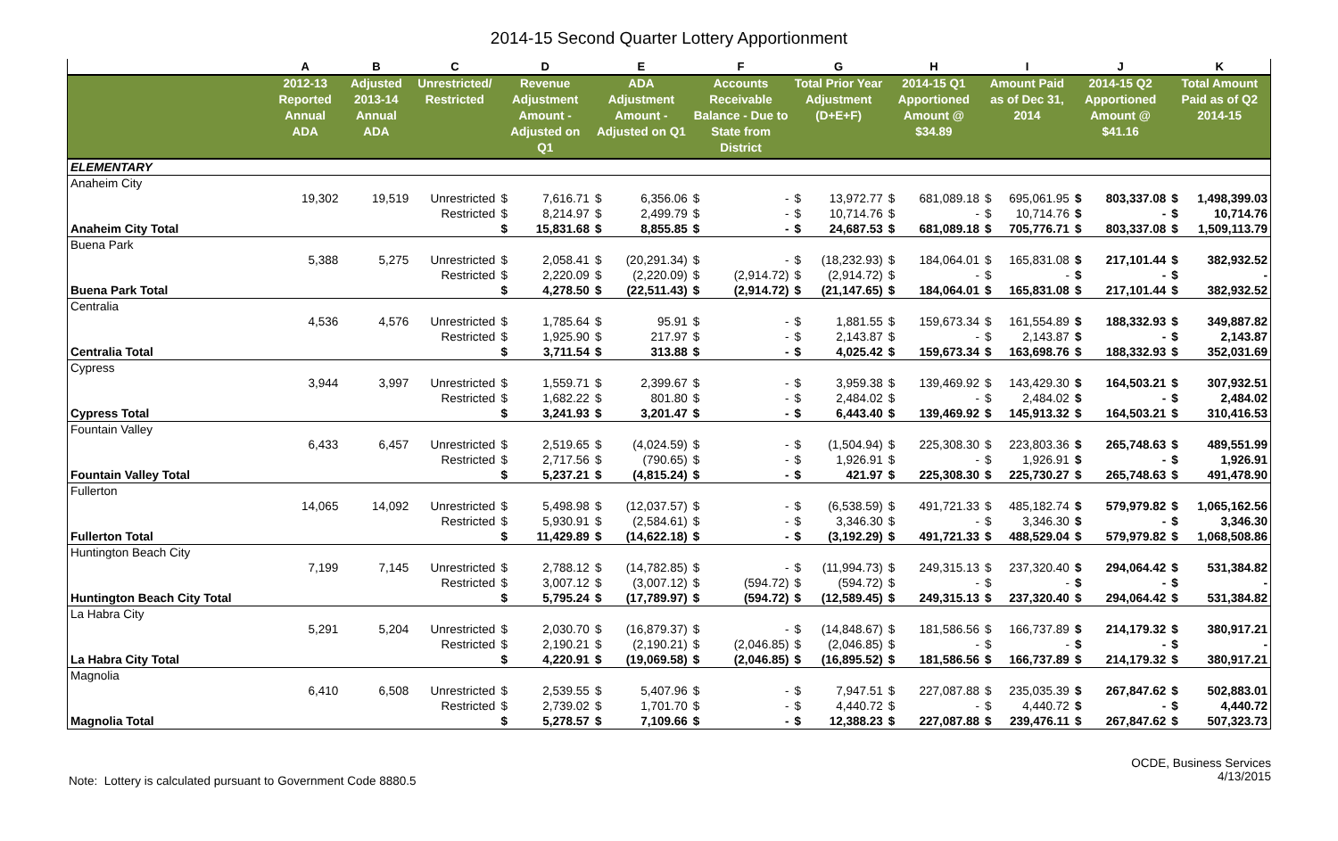2014-15 Second Quarter Lottery Apportionment
| | A | B | C | D | | E | | F | | G | | H | | I | | J | | K | |
| --- | --- | --- | --- | --- | --- | --- | --- | --- | --- | --- | --- | --- | --- | --- | --- | --- | --- | --- | --- |
| | 2012-13 Reported Annual ADA | Adjusted 2013-14 Annual ADA | Unrestricted/ Restricted | Revenue Adjustment Amount - Adjusted on Q1 | | ADA Adjustment Amount - Adjusted on Q1 | | Accounts Receivable Balance - Due to State from District | | Total Prior Year Adjustment (D+E+F) | | 2014-15 Q1 Apportioned Amount @ $34.89 | | Amount Paid as of Dec 31, 2014 | | 2014-15 Q2 Apportioned Amount @ $41.16 | | Total Amount Paid as of Q2 2014-15 | |
| ELEMENTARY | | | | | | | | | | | | | | | | | | | |
| Anaheim City | | | | | | | | | | | | | | | | | | | |
| | 19,302 | 19,519 | Unrestricted | $ | 7,616.71 | $ | 6,356.06 | $ | - | $ | 13,972.77 | $ | 681,089.18 | $ | 695,061.95 | $ | 803,337.08 | $ | 1,498,399.03 |
| | | | Restricted | $ | 8,214.97 | $ | 2,499.79 | $ | - | $ | 10,714.76 | $ | - | $ | 10,714.76 | $ | - | $ | 10,714.76 |
| Anaheim City Total | | | | $ | 15,831.68 | $ | 8,855.85 | $ | - | $ | 24,687.53 | $ | 681,089.18 | $ | 705,776.71 | $ | 803,337.08 | $ | 1,509,113.79 |
| Buena Park | | | | | | | | | | | | | | | | | | | |
| | 5,388 | 5,275 | Unrestricted | $ | 2,058.41 | $ | (20,291.34) | $ | - | $ | (18,232.93) | $ | 184,064.01 | $ | 165,831.08 | $ | 217,101.44 | $ | 382,932.52 |
| | | | Restricted | $ | 2,220.09 | $ | (2,220.09) | $ | (2,914.72) | $ | (2,914.72) | $ | - | $ | - | $ | - | $ | - |
| Buena Park Total | | | | $ | 4,278.50 | $ | (22,511.43) | $ | (2,914.72) | $ | (21,147.65) | $ | 184,064.01 | $ | 165,831.08 | $ | 217,101.44 | $ | 382,932.52 |
| Centralia | | | | | | | | | | | | | | | | | | | |
| | 4,536 | 4,576 | Unrestricted | $ | 1,785.64 | $ | 95.91 | $ | - | $ | 1,881.55 | $ | 159,673.34 | $ | 161,554.89 | $ | 188,332.93 | $ | 349,887.82 |
| | | | Restricted | $ | 1,925.90 | $ | 217.97 | $ | - | $ | 2,143.87 | $ | - | $ | 2,143.87 | $ | - | $ | 2,143.87 |
| Centralia Total | | | | $ | 3,711.54 | $ | 313.88 | $ | - | $ | 4,025.42 | $ | 159,673.34 | $ | 163,698.76 | $ | 188,332.93 | $ | 352,031.69 |
| Cypress | | | | | | | | | | | | | | | | | | | |
| | 3,944 | 3,997 | Unrestricted | $ | 1,559.71 | $ | 2,399.67 | $ | - | $ | 3,959.38 | $ | 139,469.92 | $ | 143,429.30 | $ | 164,503.21 | $ | 307,932.51 |
| | | | Restricted | $ | 1,682.22 | $ | 801.80 | $ | - | $ | 2,484.02 | $ | - | $ | 2,484.02 | $ | - | $ | 2,484.02 |
| Cypress Total | | | | $ | 3,241.93 | $ | 3,201.47 | $ | - | $ | 6,443.40 | $ | 139,469.92 | $ | 145,913.32 | $ | 164,503.21 | $ | 310,416.53 |
| Fountain Valley | | | | | | | | | | | | | | | | | | | |
| | 6,433 | 6,457 | Unrestricted | $ | 2,519.65 | $ | (4,024.59) | $ | - | $ | (1,504.94) | $ | 225,308.30 | $ | 223,803.36 | $ | 265,748.63 | $ | 489,551.99 |
| | | | Restricted | $ | 2,717.56 | $ | (790.65) | $ | - | $ | 1,926.91 | $ | - | $ | 1,926.91 | $ | - | $ | 1,926.91 |
| Fountain Valley Total | | | | $ | 5,237.21 | $ | (4,815.24) | $ | - | $ | 421.97 | $ | 225,308.30 | $ | 225,730.27 | $ | 265,748.63 | $ | 491,478.90 |
| Fullerton | | | | | | | | | | | | | | | | | | | |
| | 14,065 | 14,092 | Unrestricted | $ | 5,498.98 | $ | (12,037.57) | $ | - | $ | (6,538.59) | $ | 491,721.33 | $ | 485,182.74 | $ | 579,979.82 | $ | 1,065,162.56 |
| | | | Restricted | $ | 5,930.91 | $ | (2,584.61) | $ | - | $ | 3,346.30 | $ | - | $ | 3,346.30 | $ | - | $ | 3,346.30 |
| Fullerton Total | | | | $ | 11,429.89 | $ | (14,622.18) | $ | - | $ | (3,192.29) | $ | 491,721.33 | $ | 488,529.04 | $ | 579,979.82 | $ | 1,068,508.86 |
| Huntington Beach City | | | | | | | | | | | | | | | | | | | |
| | 7,199 | 7,145 | Unrestricted | $ | 2,788.12 | $ | (14,782.85) | $ | - | $ | (11,994.73) | $ | 249,315.13 | $ | 237,320.40 | $ | 294,064.42 | $ | 531,384.82 |
| | | | Restricted | $ | 3,007.12 | $ | (3,007.12) | $ | (594.72) | $ | (594.72) | $ | - | $ | - | $ | - | $ | - |
| Huntington Beach City Total | | | | $ | 5,795.24 | $ | (17,789.97) | $ | (594.72) | $ | (12,589.45) | $ | 249,315.13 | $ | 237,320.40 | $ | 294,064.42 | $ | 531,384.82 |
| La Habra City | | | | | | | | | | | | | | | | | | | |
| | 5,291 | 5,204 | Unrestricted | $ | 2,030.70 | $ | (16,879.37) | $ | - | $ | (14,848.67) | $ | 181,586.56 | $ | 166,737.89 | $ | 214,179.32 | $ | 380,917.21 |
| | | | Restricted | $ | 2,190.21 | $ | (2,190.21) | $ | (2,046.85) | $ | (2,046.85) | $ | - | $ | - | $ | - | $ | - |
| La Habra City Total | | | | $ | 4,220.91 | $ | (19,069.58) | $ | (2,046.85) | $ | (16,895.52) | $ | 181,586.56 | $ | 166,737.89 | $ | 214,179.32 | $ | 380,917.21 |
| Magnolia | | | | | | | | | | | | | | | | | | | |
| | 6,410 | 6,508 | Unrestricted | $ | 2,539.55 | $ | 5,407.96 | $ | - | $ | 7,947.51 | $ | 227,087.88 | $ | 235,035.39 | $ | 267,847.62 | $ | 502,883.01 |
| | | | Restricted | $ | 2,739.02 | $ | 1,701.70 | $ | - | $ | 4,440.72 | $ | - | $ | 4,440.72 | $ | - | $ | 4,440.72 |
| Magnolia Total | | | | $ | 5,278.57 | $ | 7,109.66 | $ | - | $ | 12,388.23 | $ | 227,087.88 | $ | 239,476.11 | $ | 267,847.62 | $ | 507,323.73 |
Note: Lottery is calculated pursuant to Government Code 8880.5
OCDE, Business Services
4/13/2015